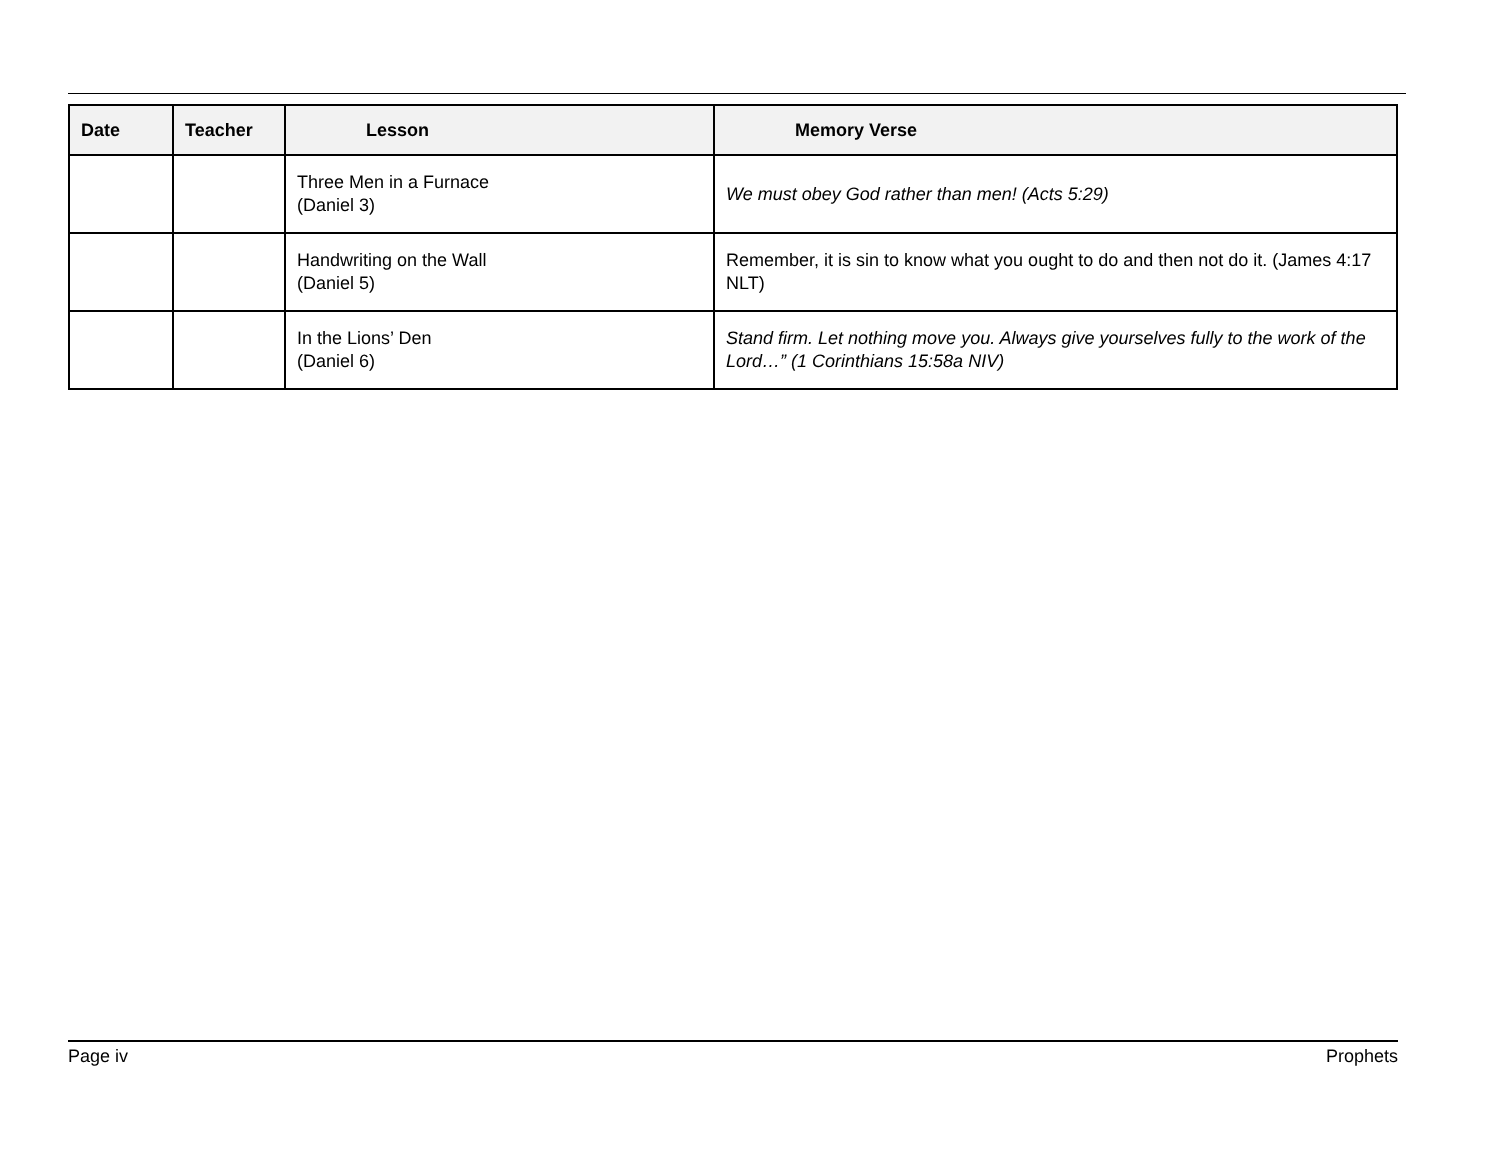| Date | Teacher | Lesson | Memory Verse |
| --- | --- | --- | --- |
| | | Three Men in a Furnace (Daniel 3) | We must obey God rather than men! (Acts 5:29) |
| | | Handwriting on the Wall (Daniel 5) | Remember, it is sin to know what you ought to do and then not do it. (James 4:17 NLT) |
| | | In the Lions’ Den (Daniel 6) | Stand firm. Let nothing move you. Always give yourselves fully to the work of the Lord…” (1 Corinthians 15:58a NIV) |
Page iv Prophets